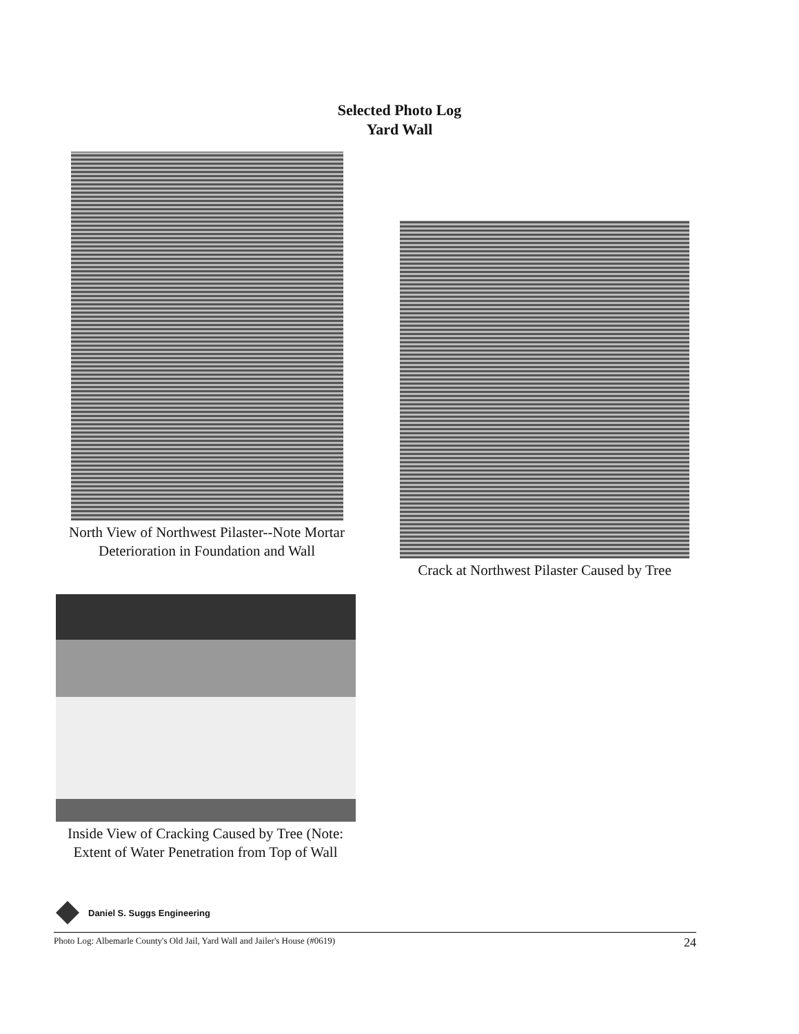Selected Photo Log
Yard Wall
North View of Northwest Pilaster--Note Mortar Deterioration in Foundation and Wall
Crack at Northwest Pilaster Caused by Tree
Inside View of Cracking Caused by Tree (Note: Extent of Water Penetration from Top of Wall
Daniel S. Suggs Engineering
Photo Log: Albemarle County's Old Jail, Yard Wall and Jailer's House (#0619) 24